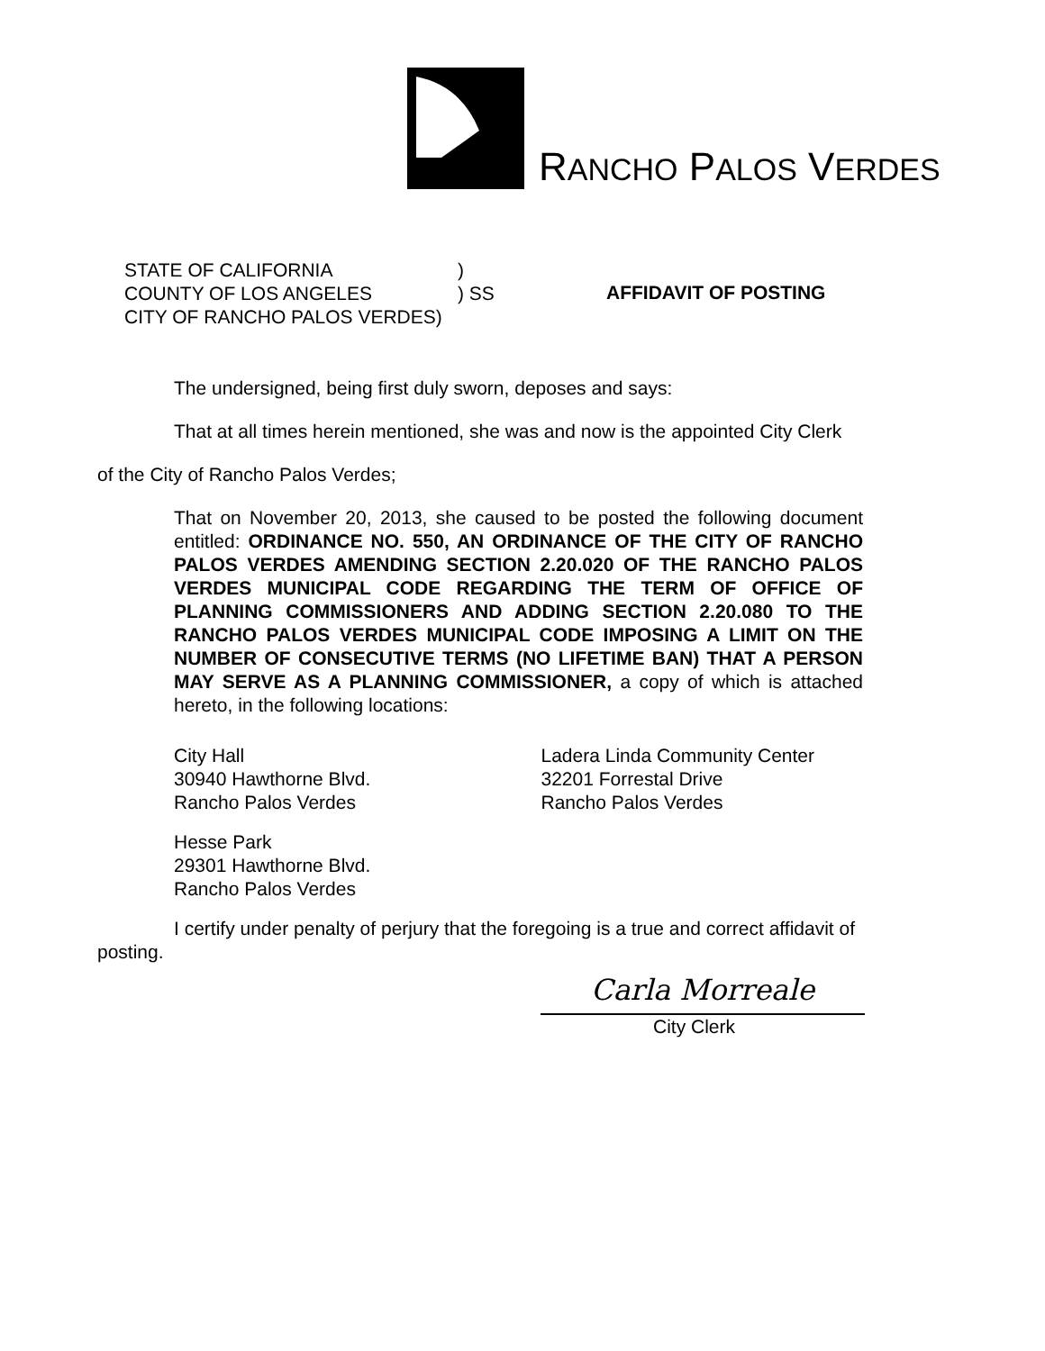RANCHO PALOS VERDES
| STATE OF CALIFORNIA | ) |
| COUNTY OF LOS ANGELES | ) SS |
| CITY OF RANCHO PALOS VERDES) | |
AFFIDAVIT OF POSTING
The undersigned, being first duly sworn, deposes and says:
That at all times herein mentioned, she was and now is the appointed City Clerk
of the City of Rancho Palos Verdes;
That on November 20, 2013, she caused to be posted the following document entitled: ORDINANCE NO. 550, AN ORDINANCE OF THE CITY OF RANCHO PALOS VERDES AMENDING SECTION 2.20.020 OF THE RANCHO PALOS VERDES MUNICIPAL CODE REGARDING THE TERM OF OFFICE OF PLANNING COMMISSIONERS AND ADDING SECTION 2.20.080 TO THE RANCHO PALOS VERDES MUNICIPAL CODE IMPOSING A LIMIT ON THE NUMBER OF CONSECUTIVE TERMS (NO LIFETIME BAN) THAT A PERSON MAY SERVE AS A PLANNING COMMISSIONER, a copy of which is attached hereto, in the following locations:
City Hall
30940 Hawthorne Blvd.
Rancho Palos Verdes
Ladera Linda Community Center
32201 Forrestal Drive
Rancho Palos Verdes
Hesse Park
29301 Hawthorne Blvd.
Rancho Palos Verdes
I certify under penalty of perjury that the foregoing is a true and correct affidavit of
posting.
Carla Morreale
City Clerk